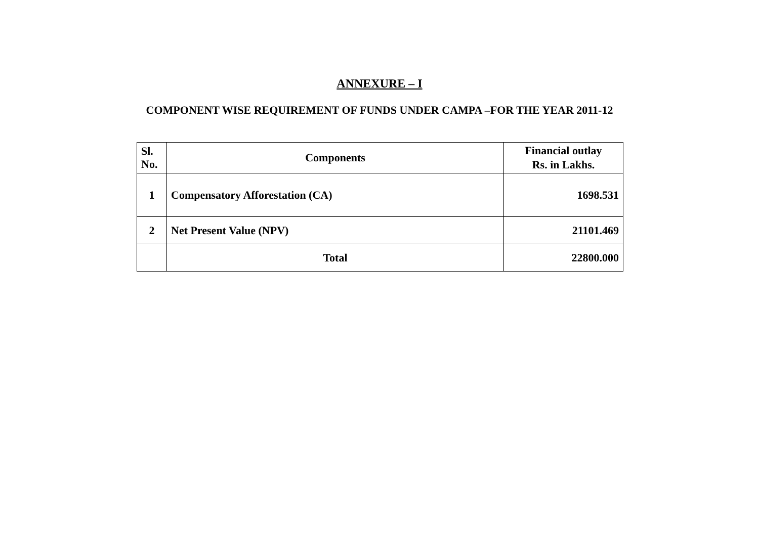ANNEXURE – I
COMPONENT WISE REQUIREMENT OF FUNDS UNDER CAMPA –FOR THE YEAR 2011-12
| Sl. No. | Components | Financial outlay Rs. in Lakhs. |
| --- | --- | --- |
| 1 | Compensatory Afforestation (CA) | 1698.531 |
| 2 | Net Present Value (NPV) | 21101.469 |
| | Total | 22800.000 |